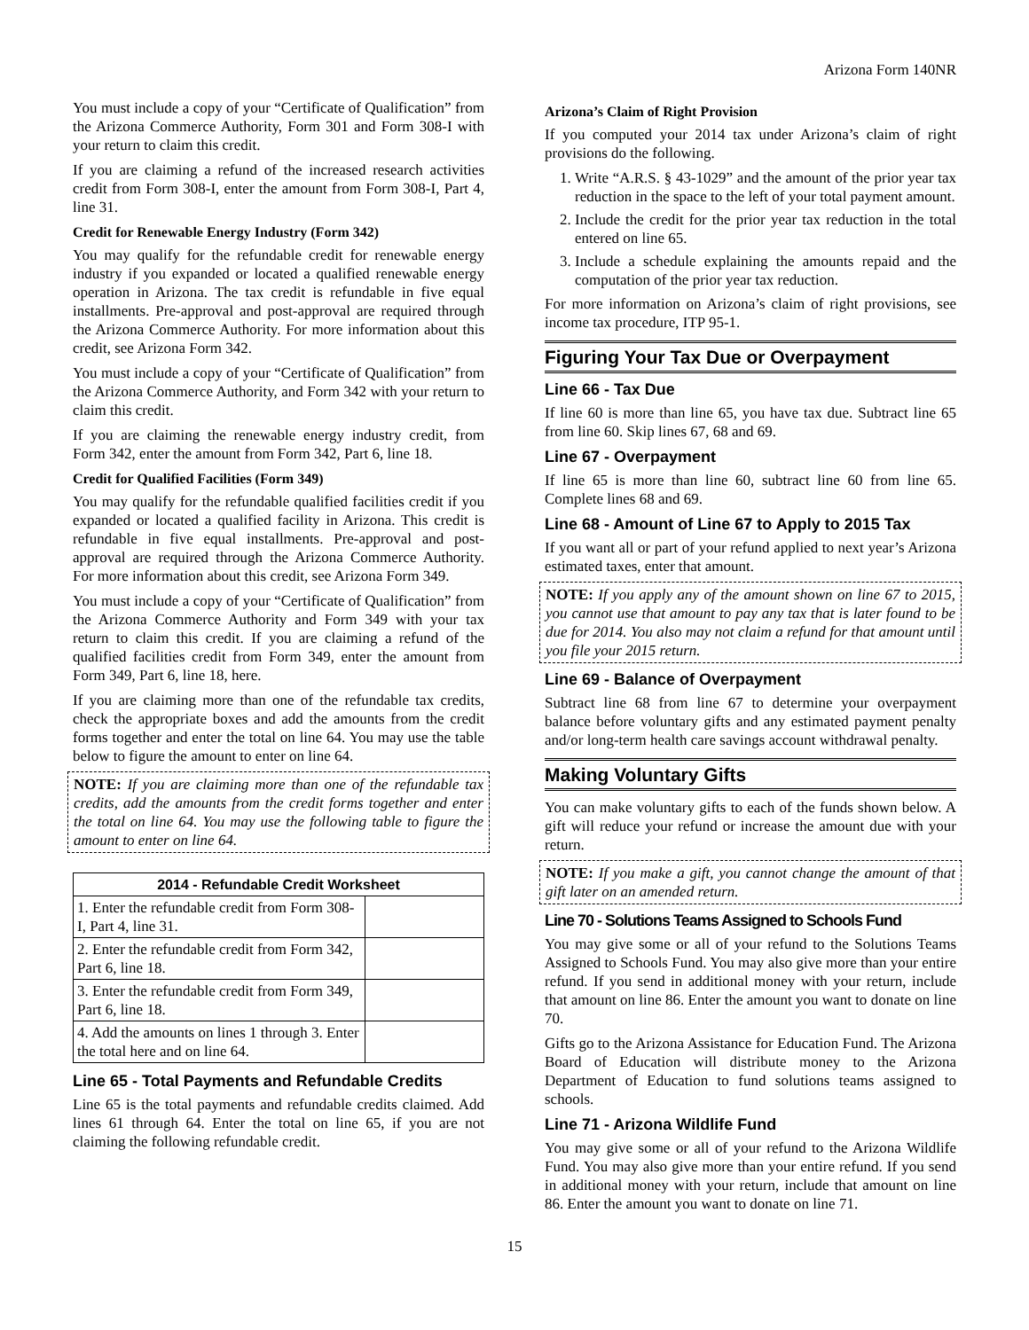Arizona Form 140NR
You must include a copy of your “Certificate of Qualification” from the Arizona Commerce Authority, Form 301 and Form 308-I with your return to claim this credit.
If you are claiming a refund of the increased research activities credit from Form 308-I, enter the amount from Form 308-I, Part 4, line 31.
Credit for Renewable Energy Industry (Form 342)
You may qualify for the refundable credit for renewable energy industry if you expanded or located a qualified renewable energy operation in Arizona. The tax credit is refundable in five equal installments. Pre-approval and post-approval are required through the Arizona Commerce Authority. For more information about this credit, see Arizona Form 342.
You must include a copy of your “Certificate of Qualification” from the Arizona Commerce Authority, and Form 342 with your return to claim this credit.
If you are claiming the renewable energy industry credit, from Form 342, enter the amount from Form 342, Part 6, line 18.
Credit for Qualified Facilities (Form 349)
You may qualify for the refundable qualified facilities credit if you expanded or located a qualified facility in Arizona. This credit is refundable in five equal installments. Pre-approval and post-approval are required through the Arizona Commerce Authority. For more information about this credit, see Arizona Form 349.
You must include a copy of your “Certificate of Qualification” from the Arizona Commerce Authority and Form 349 with your tax return to claim this credit. If you are claiming a refund of the qualified facilities credit from Form 349, enter the amount from Form 349, Part 6, line 18, here.
If you are claiming more than one of the refundable tax credits, check the appropriate boxes and add the amounts from the credit forms together and enter the total on line 64. You may use the table below to figure the amount to enter on line 64.
NOTE: If you are claiming more than one of the refundable tax credits, add the amounts from the credit forms together and enter the total on line 64. You may use the following table to figure the amount to enter on line 64.
| 2014 - Refundable Credit Worksheet | |
| --- | --- |
| 1. Enter the refundable credit from Form 308-I, Part 4, line 31. | |
| 2. Enter the refundable credit from Form 342, Part 6, line 18. | |
| 3. Enter the refundable credit from Form 349, Part 6, line 18. | |
| 4. Add the amounts on lines 1 through 3. Enter the total here and on line 64. | |
Line 65 - Total Payments and Refundable Credits
Line 65 is the total payments and refundable credits claimed. Add lines 61 through 64. Enter the total on line 65, if you are not claiming the following refundable credit.
Arizona’s Claim of Right Provision
If you computed your 2014 tax under Arizona’s claim of right provisions do the following.
1. Write “A.R.S. § 43-1029” and the amount of the prior year tax reduction in the space to the left of your total payment amount.
2. Include the credit for the prior year tax reduction in the total entered on line 65.
3. Include a schedule explaining the amounts repaid and the computation of the prior year tax reduction.
For more information on Arizona’s claim of right provisions, see income tax procedure, ITP 95-1.
Figuring Your Tax Due or Overpayment
Line 66 - Tax Due
If line 60 is more than line 65, you have tax due. Subtract line 65 from line 60. Skip lines 67, 68 and 69.
Line 67 - Overpayment
If line 65 is more than line 60, subtract line 60 from line 65. Complete lines 68 and 69.
Line 68 - Amount of Line 67 to Apply to 2015 Tax
If you want all or part of your refund applied to next year’s Arizona estimated taxes, enter that amount.
NOTE: If you apply any of the amount shown on line 67 to 2015, you cannot use that amount to pay any tax that is later found to be due for 2014. You also may not claim a refund for that amount until you file your 2015 return.
Line 69 - Balance of Overpayment
Subtract line 68 from line 67 to determine your overpayment balance before voluntary gifts and any estimated payment penalty and/or long-term health care savings account withdrawal penalty.
Making Voluntary Gifts
You can make voluntary gifts to each of the funds shown below. A gift will reduce your refund or increase the amount due with your return.
NOTE: If you make a gift, you cannot change the amount of that gift later on an amended return.
Line 70 - Solutions Teams Assigned to Schools Fund
You may give some or all of your refund to the Solutions Teams Assigned to Schools Fund. You may also give more than your entire refund. If you send in additional money with your return, include that amount on line 86. Enter the amount you want to donate on line 70.
Gifts go to the Arizona Assistance for Education Fund. The Arizona Board of Education will distribute money to the Arizona Department of Education to fund solutions teams assigned to schools.
Line 71 - Arizona Wildlife Fund
You may give some or all of your refund to the Arizona Wildlife Fund. You may also give more than your entire refund. If you send in additional money with your return, include that amount on line 86. Enter the amount you want to donate on line 71.
15